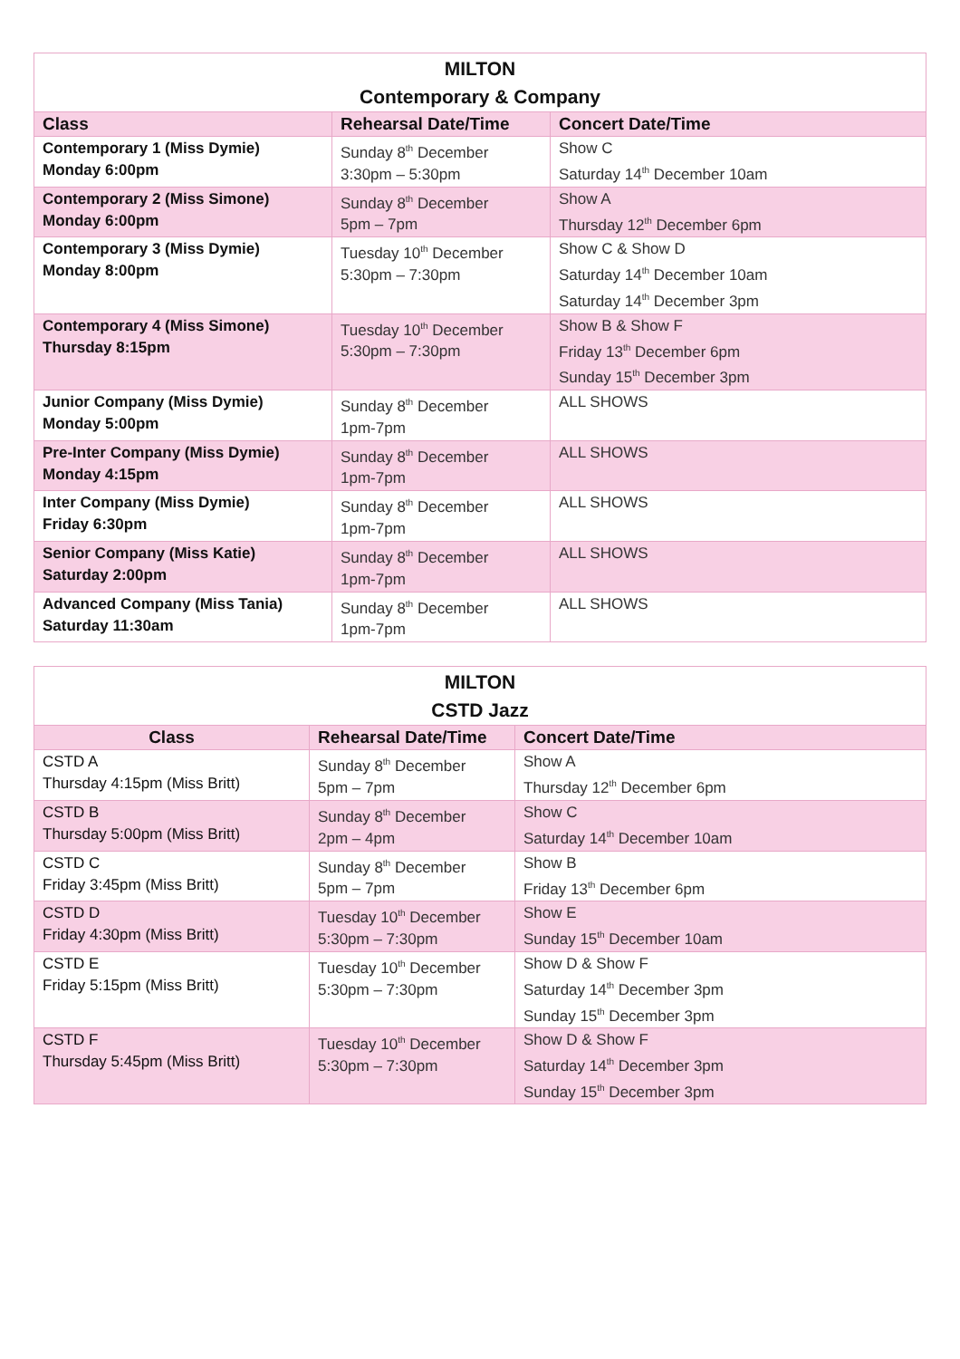| MILTON Contemporary & Company | | |
| Class | Rehearsal Date/Time | Concert Date/Time |
| Contemporary 1 (Miss Dymie) Monday 6:00pm | Sunday 8<sup>th</sup> December 3:30pm – 5:30pm | Show C Saturday 14<sup>th</sup> December 10am |
| Contemporary 2 (Miss Simone) Monday 6:00pm | Sunday 8<sup>th</sup> December 5pm – 7pm | Show A Thursday 12<sup>th</sup> December 6pm |
| Contemporary 3 (Miss Dymie) Monday 8:00pm | Tuesday 10<sup>th</sup> December 5:30pm – 7:30pm | Show C & Show D Saturday 14<sup>th</sup> December 10am Saturday 14<sup>th</sup> December 3pm |
| Contemporary 4 (Miss Simone) Thursday 8:15pm | Tuesday 10<sup>th</sup> December 5:30pm – 7:30pm | Show B & Show F Friday 13<sup>th</sup> December 6pm Sunday 15<sup>th</sup> December 3pm |
| Junior Company (Miss Dymie) Monday 5:00pm | Sunday 8<sup>th</sup> December 1pm-7pm | ALL SHOWS |
| Pre-Inter Company (Miss Dymie) Monday 4:15pm | Sunday 8<sup>th</sup> December 1pm-7pm | ALL SHOWS |
| Inter Company (Miss Dymie) Friday 6:30pm | Sunday 8<sup>th</sup> December 1pm-7pm | ALL SHOWS |
| Senior Company (Miss Katie) Saturday 2:00pm | Sunday 8<sup>th</sup> December 1pm-7pm | ALL SHOWS |
| Advanced Company (Miss Tania) Saturday 11:30am | Sunday 8<sup>th</sup> December 1pm-7pm | ALL SHOWS |
| MILTON CSTD Jazz | | |
| Class | Rehearsal Date/Time | Concert Date/Time |
| CSTD A Thursday 4:15pm (Miss Britt) | Sunday 8<sup>th</sup> December 5pm – 7pm | Show A Thursday 12<sup>th</sup> December 6pm |
| CSTD B Thursday 5:00pm (Miss Britt) | Sunday 8<sup>th</sup> December 2pm – 4pm | Show C Saturday 14<sup>th</sup> December 10am |
| CSTD C Friday 3:45pm (Miss Britt) | Sunday 8<sup>th</sup> December 5pm – 7pm | Show B Friday 13<sup>th</sup> December 6pm |
| CSTD D Friday 4:30pm (Miss Britt) | Tuesday 10<sup>th</sup> December 5:30pm – 7:30pm | Show E Sunday 15<sup>th</sup> December 10am |
| CSTD E Friday 5:15pm (Miss Britt) | Tuesday 10<sup>th</sup> December 5:30pm – 7:30pm | Show D & Show F Saturday 14<sup>th</sup> December 3pm Sunday 15<sup>th</sup> December 3pm |
| CSTD F Thursday 5:45pm (Miss Britt) | Tuesday 10<sup>th</sup> December 5:30pm – 7:30pm | Show D & Show F Saturday 14<sup>th</sup> December 3pm Sunday 15<sup>th</sup> December 3pm |